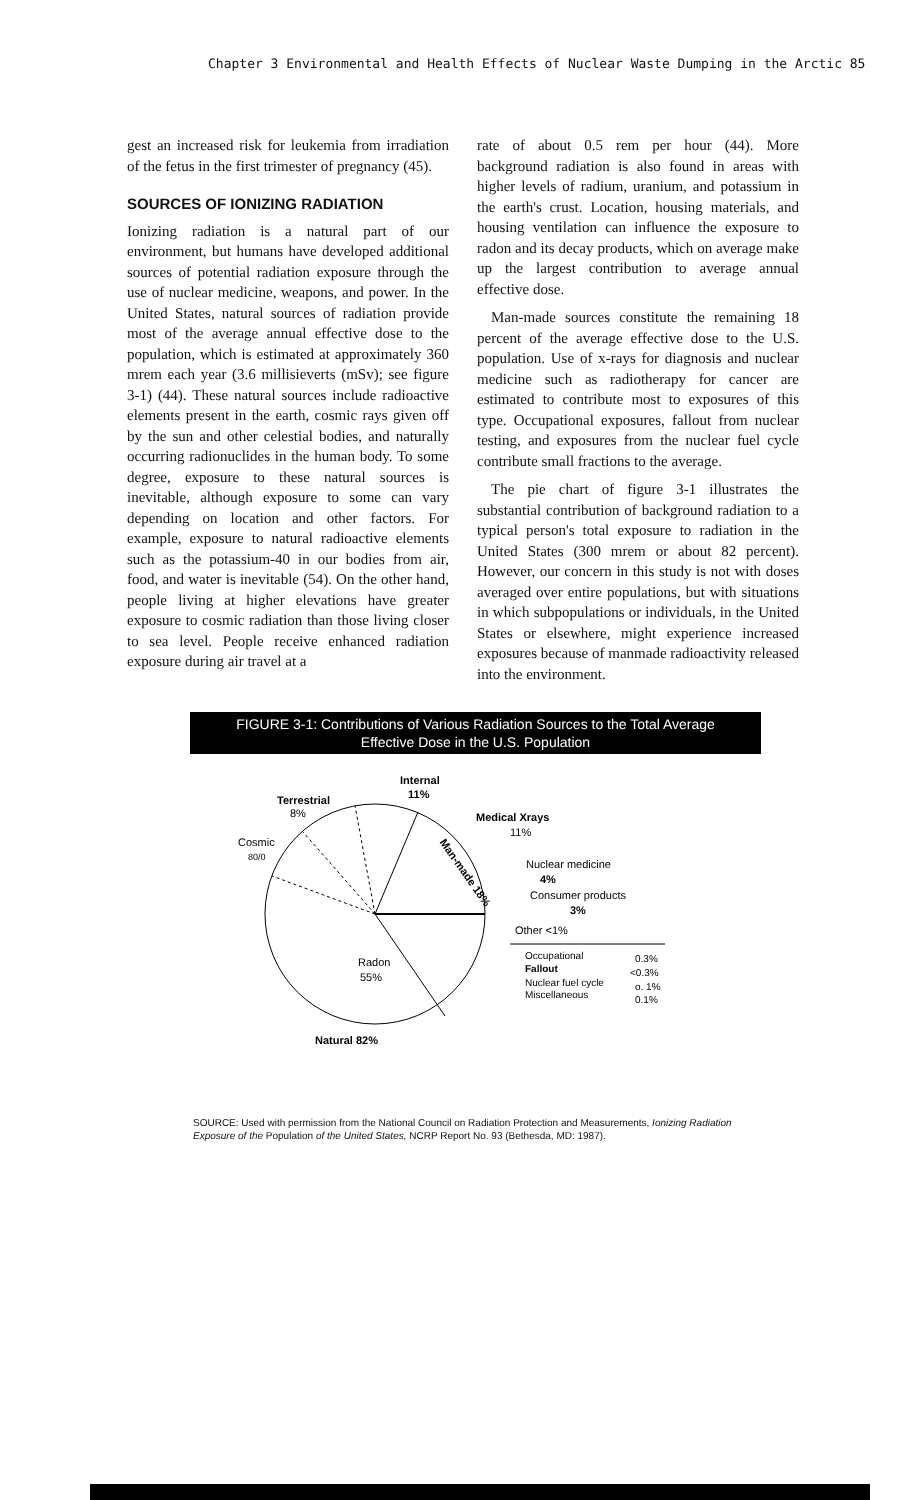Chapter 3 Environmental and Health Effects of Nuclear Waste Dumping in the Arctic 85
gest an increased risk for leukemia from irradiation of the fetus in the first trimester of pregnancy (45).
SOURCES OF IONIZING RADIATION
Ionizing radiation is a natural part of our environment, but humans have developed additional sources of potential radiation exposure through the use of nuclear medicine, weapons, and power. In the United States, natural sources of radiation provide most of the average annual effective dose to the population, which is estimated at approximately 360 mrem each year (3.6 millisieverts (mSv); see figure 3-1) (44). These natural sources include radioactive elements present in the earth, cosmic rays given off by the sun and other celestial bodies, and naturally occurring radionuclides in the human body. To some degree, exposure to these natural sources is inevitable, although exposure to some can vary depending on location and other factors. For example, exposure to natural radioactive elements such as the potassium-40 in our bodies from air, food, and water is inevitable (54). On the other hand, people living at higher elevations have greater exposure to cosmic radiation than those living closer to sea level. People receive enhanced radiation exposure during air travel at a
rate of about 0.5 rem per hour (44). More background radiation is also found in areas with higher levels of radium, uranium, and potassium in the earth's crust. Location, housing materials, and housing ventilation can influence the exposure to radon and its decay products, which on average make up the largest contribution to average annual effective dose.
Man-made sources constitute the remaining 18 percent of the average effective dose to the U.S. population. Use of x-rays for diagnosis and nuclear medicine such as radiotherapy for cancer are estimated to contribute most to exposures of this type. Occupational exposures, fallout from nuclear testing, and exposures from the nuclear fuel cycle contribute small fractions to the average.
The pie chart of figure 3-1 illustrates the substantial contribution of background radiation to a typical person's total exposure to radiation in the United States (300 mrem or about 82 percent). However, our concern in this study is not with doses averaged over entire populations, but with situations in which subpopulations or individuals, in the United States or elsewhere, might experience increased exposures because of manmade radioactivity released into the environment.
FIGURE 3-1: Contributions of Various Radiation Sources to the Total Average
Effective Dose in the U.S. Population
Internal
11%
Terrestrial
8%
Cosmic
80/0
Man-made 18%
Medical Xrays
11%
Nuclear medicine
4%
Consumer products
3%
Other <1%
Occupational
0.3%
Fallout
<0.3%
Nuclear fuel cycle
o. 1%
Miscellaneous
0.1%
Radon
55%
Natural 82%
SOURCE: Used with permission from the National Council on Radiation Protection and Measurements, Ionizing Radiation Exposure of the Population of the United States, NCRP Report No. 93 (Bethesda, MD: 1987).